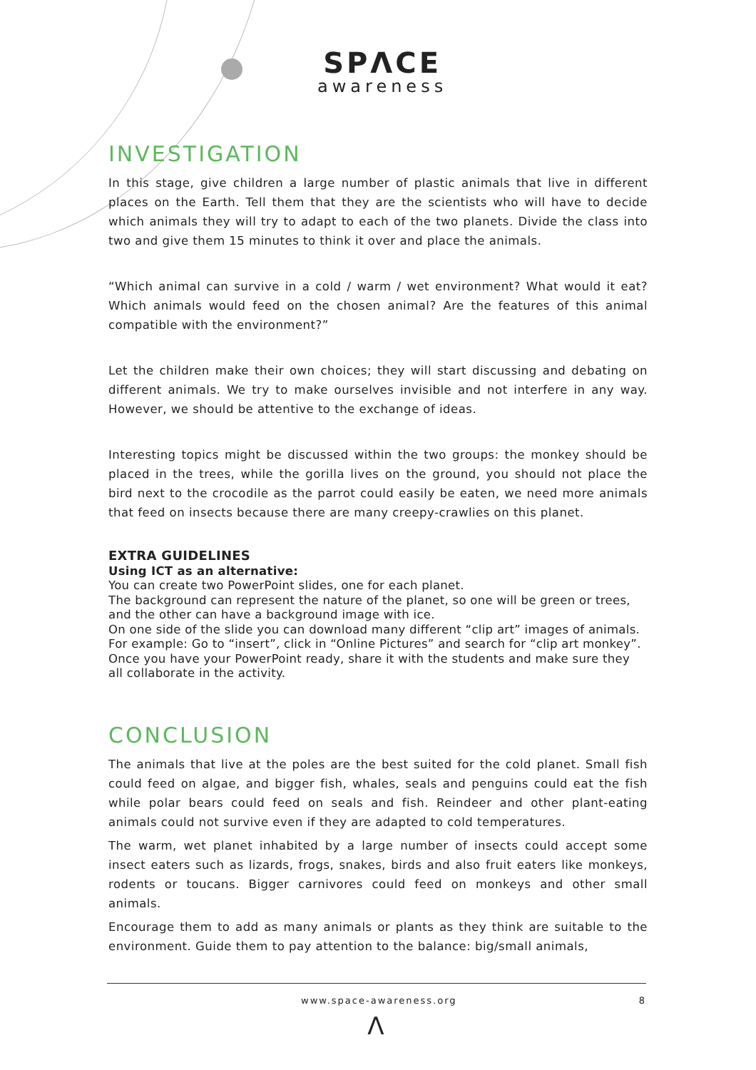SPΛCE
awareness
INVESTIGATION
In this stage, give children a large number of plastic animals that live in different places on the Earth. Tell them that they are the scientists who will have to decide which animals they will try to adapt to each of the two planets. Divide the class into two and give them 15 minutes to think it over and place the animals.
“Which animal can survive in a cold / warm / wet environment? What would it eat? Which animals would feed on the chosen animal? Are the features of this animal compatible with the environment?”
Let the children make their own choices; they will start discussing and debating on different animals. We try to make ourselves invisible and not interfere in any way. However, we should be attentive to the exchange of ideas.
Interesting topics might be discussed within the two groups: the monkey should be placed in the trees, while the gorilla lives on the ground, you should not place the bird next to the crocodile as the parrot could easily be eaten, we need more animals that feed on insects because there are many creepy-crawlies on this planet.
EXTRA GUIDELINES
Using ICT as an alternative:
You can create two PowerPoint slides, one for each planet.
The background can represent the nature of the planet, so one will be green or trees, and the other can have a background image with ice.
On one side of the slide you can download many different “clip art” images of animals. For example: Go to “insert”, click in “Online Pictures” and search for “clip art monkey”. Once you have your PowerPoint ready, share it with the students and make sure they all collaborate in the activity.
CONCLUSION
The animals that live at the poles are the best suited for the cold planet. Small fish could feed on algae, and bigger fish, whales, seals and penguins could eat the fish while polar bears could feed on seals and fish. Reindeer and other plant-eating animals could not survive even if they are adapted to cold temperatures.
The warm, wet planet inhabited by a large number of insects could accept some insect eaters such as lizards, frogs, snakes, birds and also fruit eaters like monkeys, rodents or toucans. Bigger carnivores could feed on monkeys and other small animals.
Encourage them to add as many animals or plants as they think are suitable to the environment. Guide them to pay attention to the balance: big/small animals,
www.space-awareness.org 8
Λ